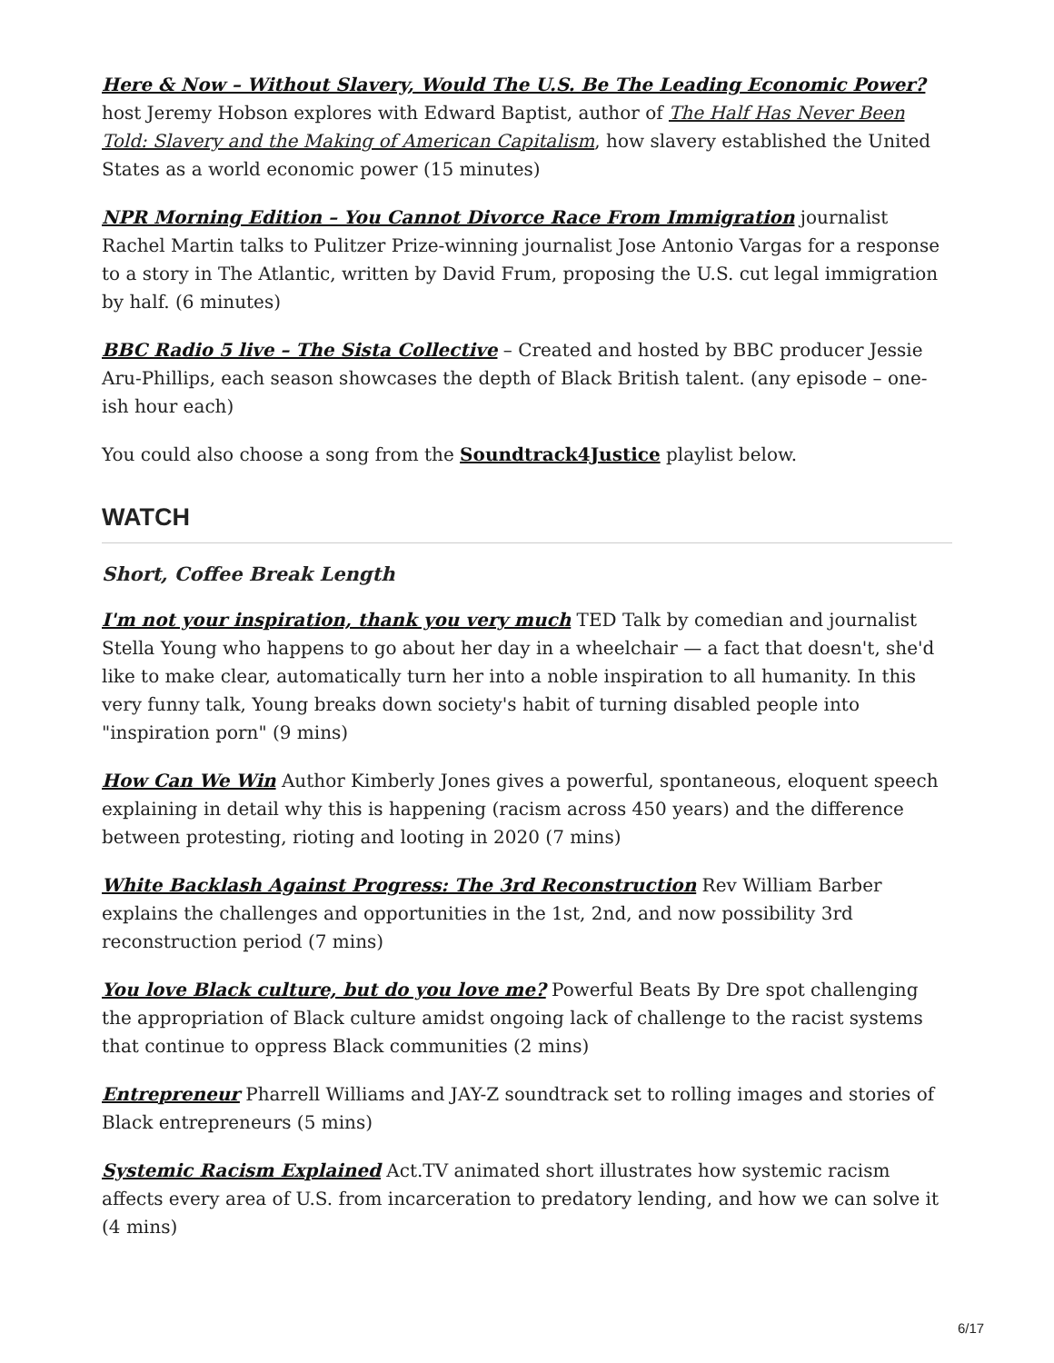Here & Now – Without Slavery, Would The U.S. Be The Leading Economic Power? host Jeremy Hobson explores with Edward Baptist, author of The Half Has Never Been Told: Slavery and the Making of American Capitalism, how slavery established the United States as a world economic power (15 minutes)
NPR Morning Edition – You Cannot Divorce Race From Immigration journalist Rachel Martin talks to Pulitzer Prize-winning journalist Jose Antonio Vargas for a response to a story in The Atlantic, written by David Frum, proposing the U.S. cut legal immigration by half. (6 minutes)
BBC Radio 5 live – The Sista Collective – Created and hosted by BBC producer Jessie Aru-Phillips, each season showcases the depth of Black British talent. (any episode – one-ish hour each)
You could also choose a song from the Soundtrack4Justice playlist below.
WATCH
Short, Coffee Break Length
I'm not your inspiration, thank you very much TED Talk by comedian and journalist Stella Young who happens to go about her day in a wheelchair — a fact that doesn't, she'd like to make clear, automatically turn her into a noble inspiration to all humanity. In this very funny talk, Young breaks down society's habit of turning disabled people into "inspiration porn" (9 mins)
How Can We Win Author Kimberly Jones gives a powerful, spontaneous, eloquent speech explaining in detail why this is happening (racism across 450 years) and the difference between protesting, rioting and looting in 2020 (7 mins)
White Backlash Against Progress: The 3rd Reconstruction Rev William Barber explains the challenges and opportunities in the 1st, 2nd, and now possibility 3rd reconstruction period (7 mins)
You love Black culture, but do you love me? Powerful Beats By Dre spot challenging the appropriation of Black culture amidst ongoing lack of challenge to the racist systems that continue to oppress Black communities (2 mins)
Entrepreneur Pharrell Williams and JAY-Z soundtrack set to rolling images and stories of Black entrepreneurs (5 mins)
Systemic Racism Explained Act.TV animated short illustrates how systemic racism affects every area of U.S. from incarceration to predatory lending, and how we can solve it (4 mins)
6/17